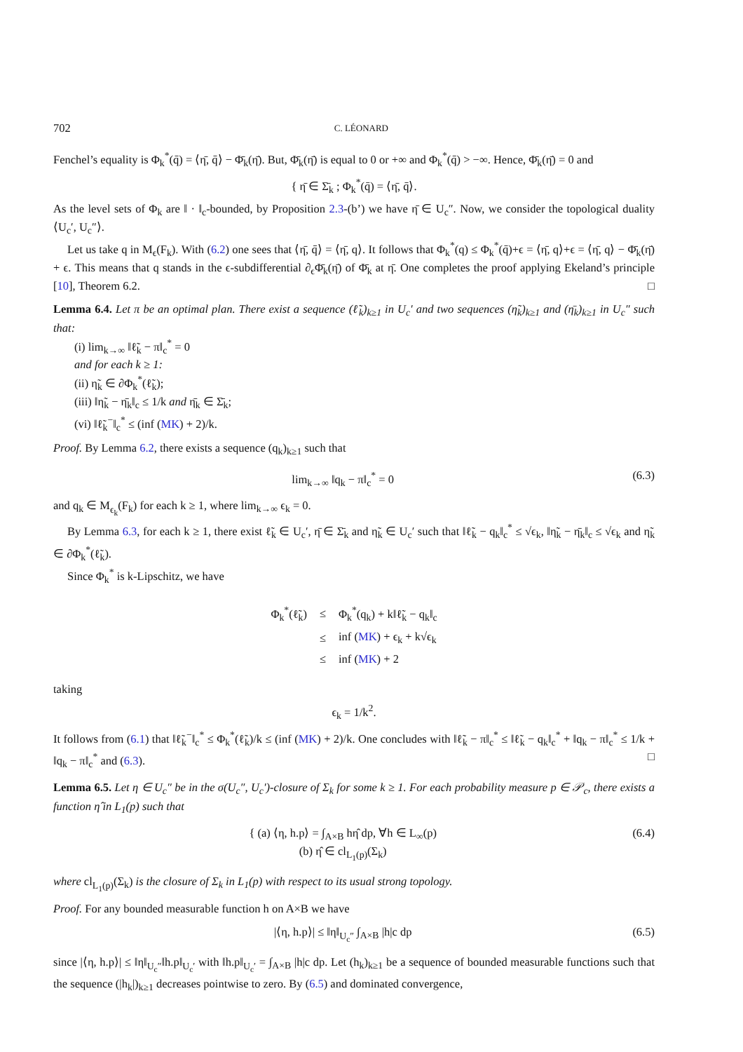702 C. LÉONARD
Fenchel’s equality is Φ<sub>k</sub><sup>*</sup>(q̄) = ⟨η̄, q̄⟩ − Φ̄<sub>k</sub>(η̄). But, Φ̄<sub>k</sub>(η̄) is equal to 0 or +∞ and Φ<sub>k</sub><sup>*</sup>(q̄) > −∞. Hence, Φ̄<sub>k</sub>(η̄) = 0 and
{ η̄ ∈ Σ̄<sub>k</sub> ; Φ<sub>k</sub><sup>*</sup>(q̄) = ⟨η̄, q̄⟩.
As the level sets of Φ<sub>k</sub> are ‖ · ‖<sub>c</sub>-bounded, by Proposition 2.3-(b’) we have η̄ ∈ U<sub>c</sub>″. Now, we consider the topological duality ⟨U<sub>c</sub>′, U<sub>c</sub>″⟩.
Let us take q in M<sub>ϵ</sub>(F<sub>k</sub>). With (6.2) one sees that ⟨η̄, q̄⟩ = ⟨η̄, q⟩. It follows that Φ<sub>k</sub><sup>*</sup>(q) ≤ Φ<sub>k</sub><sup>*</sup>(q̄)+ϵ = ⟨η̄, q⟩+ϵ = ⟨η̄, q⟩ − Φ̄<sub>k</sub>(η̄) + ϵ. This means that q stands in the ϵ-subdifferential ∂<sub>ϵ</sub>Φ̄<sub>k</sub>(η̄) of Φ̄<sub>k</sub> at η̄. One completes the proof applying Ekeland’s principle [10], Theorem 6.2. □
Lemma 6.4. Let π be an optimal plan. There exist a sequence (ℓ̃<sub>k</sub>)<sub>k≥1</sub> in U<sub>c</sub>′ and two sequences (η̃<sub>k</sub>)<sub>k≥1</sub> and (η̄<sub>k</sub>)<sub>k≥1</sub> in U<sub>c</sub>″ such that:
(i) lim<sub>k→∞</sub> ‖ℓ̃<sub>k</sub> − π‖<sub>c</sub><sup>*</sup> = 0
and for each k ≥ 1:
(ii) η̃<sub>k</sub> ∈ ∂Φ<sub>k</sub><sup>*</sup>(ℓ̃<sub>k</sub>);
(iii) ‖η̃<sub>k</sub> − η̄<sub>k</sub>‖<sub>c</sub> ≤ 1/k and η̄<sub>k</sub> ∈ Σ̄<sub>k</sub>;
(vi) ‖ℓ̃<sub>k</sub><sup>−</sup>‖<sub>c</sub><sup>*</sup> ≤ (inf (MK) + 2)/k.
Proof. By Lemma 6.2, there exists a sequence (q<sub>k</sub>)<sub>k≥1</sub> such that
lim<sub>k→∞</sub> ‖q<sub>k</sub> − π‖<sub>c</sub><sup>*</sup> = 0 (6.3)
and q<sub>k</sub> ∈ M<sub>ϵ<sub>k</sub></sub>(F<sub>k</sub>) for each k ≥ 1, where lim<sub>k→∞</sub> ϵ<sub>k</sub> = 0.
By Lemma 6.3, for each k ≥ 1, there exist ℓ̃<sub>k</sub> ∈ U<sub>c</sub>′, η̄ ∈ Σ̄<sub>k</sub> and η̃<sub>k</sub> ∈ U<sub>c</sub>′ such that ‖ℓ̃<sub>k</sub> − q<sub>k</sub>‖<sub>c</sub><sup>*</sup> ≤ √ϵ<sub>k</sub>, ‖η̃<sub>k</sub> − η̄<sub>k</sub>‖<sub>c</sub> ≤ √ϵ<sub>k</sub> and η̃<sub>k</sub> ∈ ∂Φ<sub>k</sub><sup>*</sup>(ℓ̃<sub>k</sub>).
Since Φ<sub>k</sub><sup>*</sup> is k-Lipschitz, we have
| Φ<sub>k</sub><sup>*</sup>(ℓ̃<sub>k</sub>) | ≤ | Φ<sub>k</sub><sup>*</sup>(q<sub>k</sub>) + k‖ℓ̃<sub>k</sub> − q<sub>k</sub>‖<sub>c</sub> |
| | ≤ | inf ( MK ) + ϵ<sub>k</sub> + k√ϵ<sub>k</sub> |
| | ≤ | inf ( MK ) + 2 |
taking
ϵ<sub>k</sub> = 1/k<sup>2</sup>.
It follows from (6.1) that ‖ℓ̃<sub>k</sub><sup>−</sup>‖<sub>c</sub><sup>*</sup> ≤ Φ<sub>k</sub><sup>*</sup>(ℓ̃<sub>k</sub>)/k ≤ (inf (MK) + 2)/k. One concludes with ‖ℓ̃<sub>k</sub> − π‖<sub>c</sub><sup>*</sup> ≤ ‖ℓ̃<sub>k</sub> − q<sub>k</sub>‖<sub>c</sub><sup>*</sup> + ‖q<sub>k</sub> − π‖<sub>c</sub><sup>*</sup> ≤ 1/k + ‖q<sub>k</sub> − π‖<sub>c</sub><sup>*</sup> and (6.3). □
Lemma 6.5. Let η ∈ U<sub>c</sub>″ be in the σ(U<sub>c</sub>″, U<sub>c</sub>′)-closure of Σ<sub>k</sub> for some k ≥ 1. For each probability measure p ∈ 𝒫<sub>c</sub>, there exists a function η̂ in L<sub>1</sub>(p) such that
{ (a) ⟨η, h.p⟩ = ∫<sub>A×B</sub> hη̂ dp, ∀h ∈ L<sub>∞</sub>(p)
(b) η̂ ∈ cl<sub>L<sub>1</sub>(p)</sub>(Σ<sub>k</sub>) (6.4)
where cl<sub>L<sub>1</sub>(p)</sub>(Σ<sub>k</sub>) is the closure of Σ<sub>k</sub> in L<sub>1</sub>(p) with respect to its usual strong topology.
Proof. For any bounded measurable function h on A×B we have
|⟨η, h.p⟩| ≤ ‖η‖<sub>U<sub>c</sub>″</sub> ∫<sub>A×B</sub> |h|c dp (6.5)
since |⟨η, h.p⟩| ≤ ‖η‖<sub>U<sub>c</sub>″</sub>‖h.p‖<sub>U<sub>c</sub>′</sub> with ‖h.p‖<sub>U<sub>c</sub>′</sub> = ∫<sub>A×B</sub> |h|c dp. Let (h<sub>k</sub>)<sub>k≥1</sub> be a sequence of bounded measurable functions such that the sequence (|h<sub>k</sub>|)<sub>k≥1</sub> decreases pointwise to zero. By (6.5) and dominated convergence,